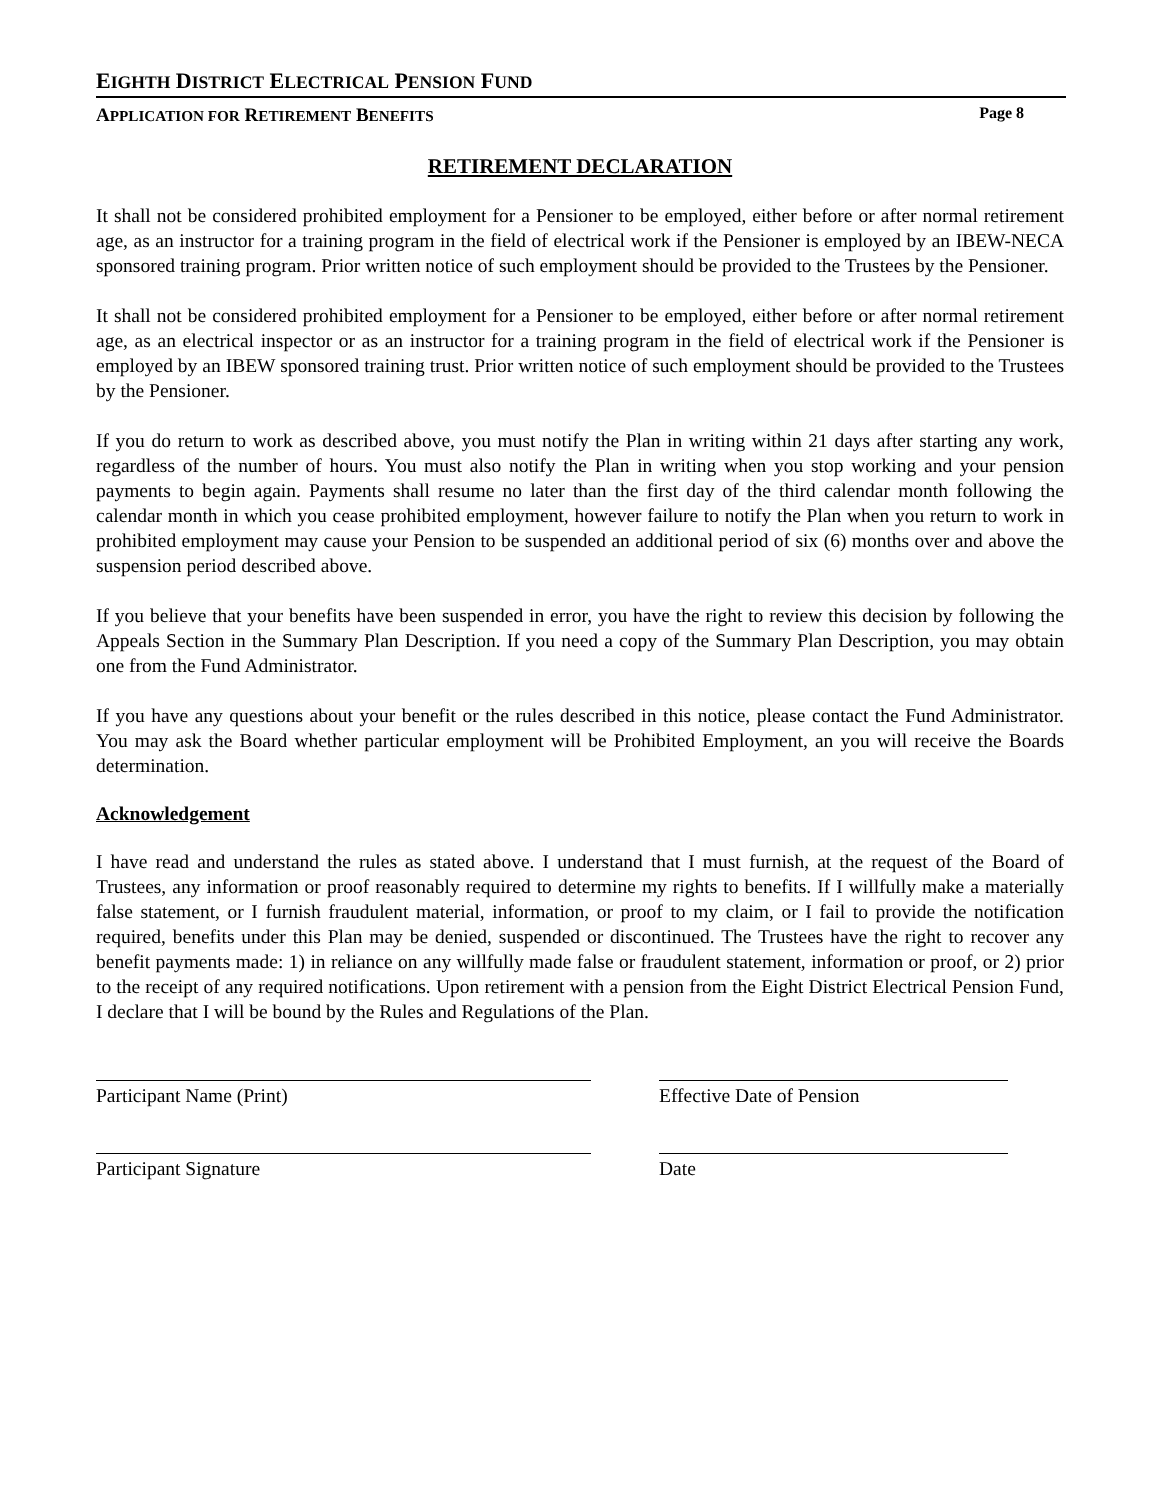EIGHTH DISTRICT ELECTRICAL PENSION FUND
APPLICATION FOR RETIREMENT BENEFITS Page 8
RETIREMENT DECLARATION
It shall not be considered prohibited employment for a Pensioner to be employed, either before or after normal retirement age, as an instructor for a training program in the field of electrical work if the Pensioner is employed by an IBEW-NECA sponsored training program. Prior written notice of such employment should be provided to the Trustees by the Pensioner.
It shall not be considered prohibited employment for a Pensioner to be employed, either before or after normal retirement age, as an electrical inspector or as an instructor for a training program in the field of electrical work if the Pensioner is employed by an IBEW sponsored training trust. Prior written notice of such employment should be provided to the Trustees by the Pensioner.
If you do return to work as described above, you must notify the Plan in writing within 21 days after starting any work, regardless of the number of hours. You must also notify the Plan in writing when you stop working and your pension payments to begin again. Payments shall resume no later than the first day of the third calendar month following the calendar month in which you cease prohibited employment, however failure to notify the Plan when you return to work in prohibited employment may cause your Pension to be suspended an additional period of six (6) months over and above the suspension period described above.
If you believe that your benefits have been suspended in error, you have the right to review this decision by following the Appeals Section in the Summary Plan Description. If you need a copy of the Summary Plan Description, you may obtain one from the Fund Administrator.
If you have any questions about your benefit or the rules described in this notice, please contact the Fund Administrator. You may ask the Board whether particular employment will be Prohibited Employment, an you will receive the Boards determination.
Acknowledgement
I have read and understand the rules as stated above. I understand that I must furnish, at the request of the Board of Trustees, any information or proof reasonably required to determine my rights to benefits. If I willfully make a materially false statement, or I furnish fraudulent material, information, or proof to my claim, or I fail to provide the notification required, benefits under this Plan may be denied, suspended or discontinued. The Trustees have the right to recover any benefit payments made: 1) in reliance on any willfully made false or fraudulent statement, information or proof, or 2) prior to the receipt of any required notifications. Upon retirement with a pension from the Eight District Electrical Pension Fund, I declare that I will be bound by the Rules and Regulations of the Plan.
Participant Name (Print) Effective Date of Pension
Participant Signature Date